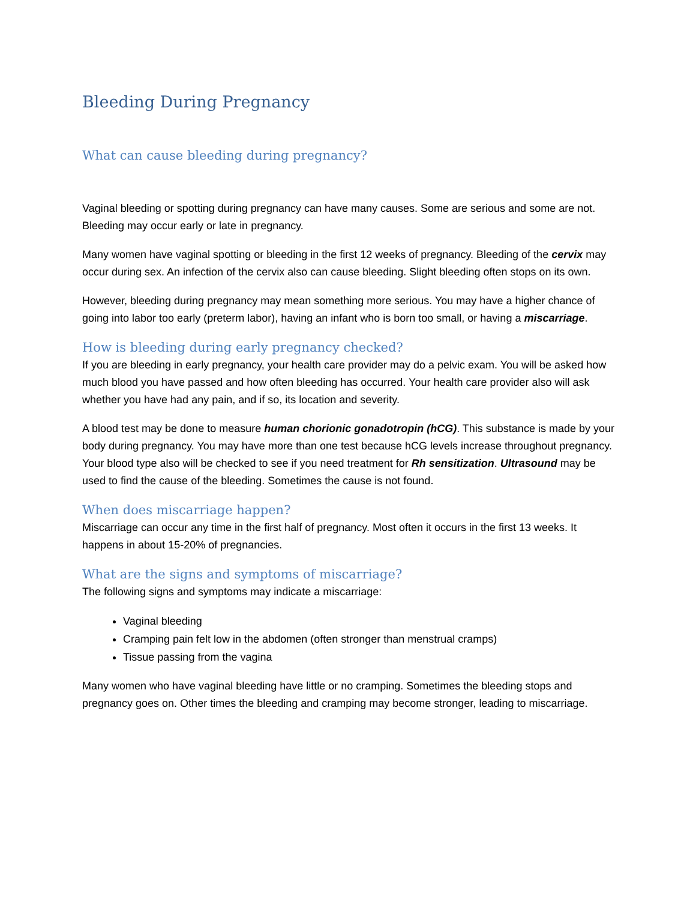Bleeding During Pregnancy
What can cause bleeding during pregnancy?
Vaginal bleeding or spotting during pregnancy can have many causes. Some are serious and some are not. Bleeding may occur early or late in pregnancy.
Many women have vaginal spotting or bleeding in the first 12 weeks of pregnancy. Bleeding of the cervix may occur during sex. An infection of the cervix also can cause bleeding. Slight bleeding often stops on its own.
However, bleeding during pregnancy may mean something more serious. You may have a higher chance of going into labor too early (preterm labor), having an infant who is born too small, or having a miscarriage.
How is bleeding during early pregnancy checked?
If you are bleeding in early pregnancy, your health care provider may do a pelvic exam. You will be asked how much blood you have passed and how often bleeding has occurred. Your health care provider also will ask whether you have had any pain, and if so, its location and severity.
A blood test may be done to measure human chorionic gonadotropin (hCG). This substance is made by your body during pregnancy. You may have more than one test because hCG levels increase throughout pregnancy. Your blood type also will be checked to see if you need treatment for Rh sensitization. Ultrasound may be used to find the cause of the bleeding. Sometimes the cause is not found.
When does miscarriage happen?
Miscarriage can occur any time in the first half of pregnancy. Most often it occurs in the first 13 weeks. It happens in about 15-20% of pregnancies.
What are the signs and symptoms of miscarriage?
The following signs and symptoms may indicate a miscarriage:
Vaginal bleeding
Cramping pain felt low in the abdomen (often stronger than menstrual cramps)
Tissue passing from the vagina
Many women who have vaginal bleeding have little or no cramping. Sometimes the bleeding stops and pregnancy goes on. Other times the bleeding and cramping may become stronger, leading to miscarriage.